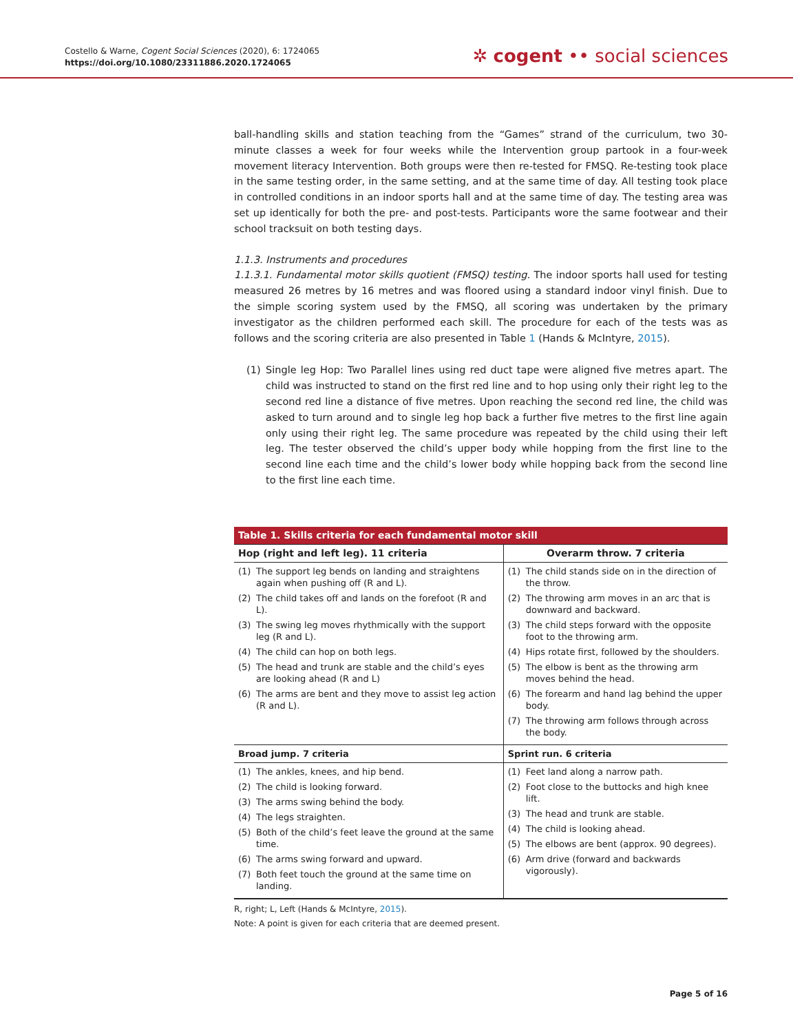Costello & Warne, Cogent Social Sciences (2020), 6: 1724065
https://doi.org/10.1080/23311886.2020.1724065
✲ cogent •• social sciences
ball-handling skills and station teaching from the “Games” strand of the curriculum, two 30-minute classes a week for four weeks while the Intervention group partook in a four-week movement literacy Intervention. Both groups were then re-tested for FMSQ. Re-testing took place in the same testing order, in the same setting, and at the same time of day. All testing took place in controlled conditions in an indoor sports hall and at the same time of day. The testing area was set up identically for both the pre- and post-tests. Participants wore the same footwear and their school tracksuit on both testing days.
1.1.3. Instruments and procedures
1.1.3.1. Fundamental motor skills quotient (FMSQ) testing. The indoor sports hall used for testing measured 26 metres by 16 metres and was floored using a standard indoor vinyl finish. Due to the simple scoring system used by the FMSQ, all scoring was undertaken by the primary investigator as the children performed each skill. The procedure for each of the tests was as follows and the scoring criteria are also presented in Table 1 (Hands & McIntyre, 2015).
(1) Single leg Hop: Two Parallel lines using red duct tape were aligned five metres apart. The child was instructed to stand on the first red line and to hop using only their right leg to the second red line a distance of five metres. Upon reaching the second red line, the child was asked to turn around and to single leg hop back a further five metres to the first line again only using their right leg. The same procedure was repeated by the child using their left leg. The tester observed the child’s upper body while hopping from the first line to the second line each time and the child’s lower body while hopping back from the second line to the first line each time.
| Table 1. Skills criteria for each fundamental motor skill | |
| --- | --- |
| Hop (right and left leg). 11 criteria | Overarm throw. 7 criteria |
| (1) The support leg bends on landing and straightens again when pushing off (R and L). (2) The child takes off and lands on the forefoot (R and L). (3) The swing leg moves rhythmically with the support leg (R and L). (4) The child can hop on both legs. (5) The head and trunk are stable and the child’s eyes are looking ahead (R and L) (6) The arms are bent and they move to assist leg action (R and L). | (1) The child stands side on in the direction of the throw. (2) The throwing arm moves in an arc that is downward and backward. (3) The child steps forward with the opposite foot to the throwing arm. (4) Hips rotate first, followed by the shoulders. (5) The elbow is bent as the throwing arm moves behind the head. (6) The forearm and hand lag behind the upper body. (7) The throwing arm follows through across the body. |
| Broad jump. 7 criteria | Sprint run. 6 criteria |
| (1) The ankles, knees, and hip bend. (2) The child is looking forward. (3) The arms swing behind the body. (4) The legs straighten. (5) Both of the child’s feet leave the ground at the same time. (6) The arms swing forward and upward. (7) Both feet touch the ground at the same time on landing. | (1) Feet land along a narrow path. (2) Foot close to the buttocks and high knee lift. (3) The head and trunk are stable. (4) The child is looking ahead. (5) The elbows are bent (approx. 90 degrees). (6) Arm drive (forward and backwards vigorously). |
R, right; L, Left (Hands & McIntyre, 2015).
Note: A point is given for each criteria that are deemed present.
Page 5 of 16